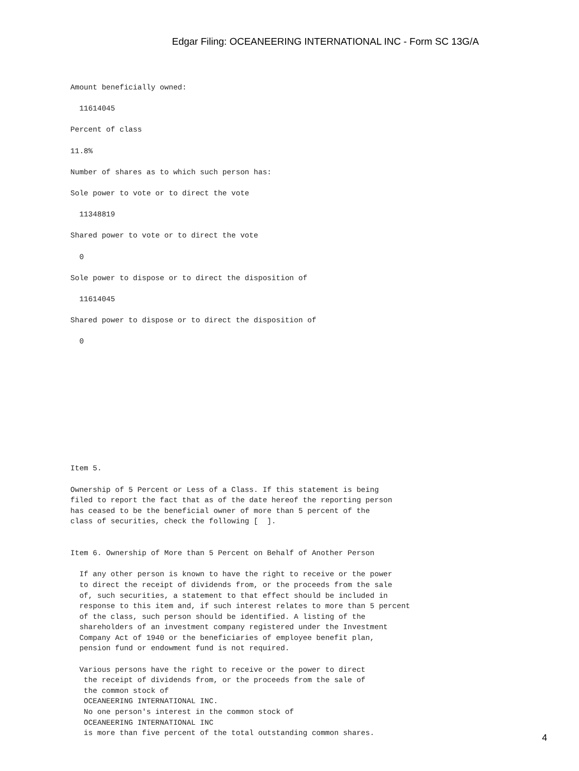Edgar Filing: OCEANEERING INTERNATIONAL INC - Form SC 13G/A
Amount beneficially owned:

  11614045

Percent of class

11.8%

Number of shares as to which such person has:

Sole power to vote or to direct the vote

  11348819

Shared power to vote or to direct the vote

  0

Sole power to dispose or to direct the disposition of

  11614045

Shared power to dispose or to direct the disposition of

  0











Item 5.

Ownership of 5 Percent or Less of a Class. If this statement is being
filed to report the fact that as of the date hereof the reporting person
has ceased to be the beneficial owner of more than 5 percent of the
class of securities, check the following [  ].


Item 6. Ownership of More than 5 Percent on Behalf of Another Person

  If any other person is known to have the right to receive or the power
  to direct the receipt of dividends from, or the proceeds from the sale
  of, such securities, a statement to that effect should be included in
  response to this item and, if such interest relates to more than 5 percent
  of the class, such person should be identified. A listing of the
  shareholders of an investment company registered under the Investment
  Company Act of 1940 or the beneficiaries of employee benefit plan,
  pension fund or endowment fund is not required.

  Various persons have the right to receive or the power to direct
   the receipt of dividends from, or the proceeds from the sale of
   the common stock of
   OCEANEERING INTERNATIONAL INC.
   No one person's interest in the common stock of
   OCEANEERING INTERNATIONAL INC
   is more than five percent of the total outstanding common shares.
4